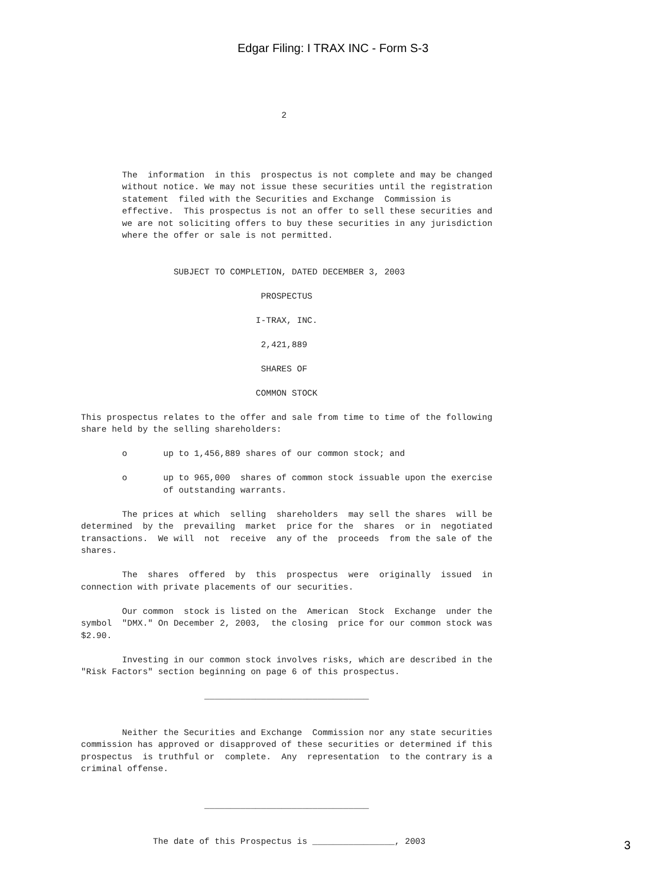Edgar Filing: I TRAX INC - Form S-3
                                       2
        The  information  in this  prospectus is not complete and may be changed
        without notice. We may not issue these securities until the registration
        statement  filed with the Securities and Exchange  Commission is
        effective.  This prospectus is not an offer to sell these securities and
        we are not soliciting offers to buy these securities in any jurisdiction
        where the offer or sale is not permitted.


                  SUBJECT TO COMPLETION, DATED DECEMBER 3, 2003

                                   PROSPECTUS

                                  I-TRAX, INC.

                                   2,421,889

                                   SHARES OF

                                  COMMON STOCK

This prospectus relates to the offer and sale from time to time of the following
share held by the selling shareholders:

        o       up to 1,456,889 shares of our common stock; and

        o       up to 965,000  shares of common stock issuable upon the exercise
                of outstanding warrants.

        The prices at which  selling  shareholders  may sell the shares  will be
determined  by the  prevailing  market  price for the  shares  or in  negotiated
transactions.  We will  not  receive  any of the  proceeds  from the sale of the
shares.

        The  shares  offered  by  this  prospectus  were  originally  issued  in
connection with private placements of our securities.

        Our common  stock is listed on the  American  Stock  Exchange  under the
symbol  "DMX." On December 2, 2003,  the closing  price for our common stock was
$2.90.

        Investing in our common stock involves risks, which are described in the
"Risk Factors" section beginning on page 6 of this prospectus.

                        ________________________________


        Neither the Securities and Exchange  Commission nor any state securities
commission has approved or disapproved of these securities or determined if this
prospectus  is truthful or  complete.  Any  representation  to the contrary is a
criminal offense.


                        ________________________________


              The date of this Prospectus is ________________, 2003
3